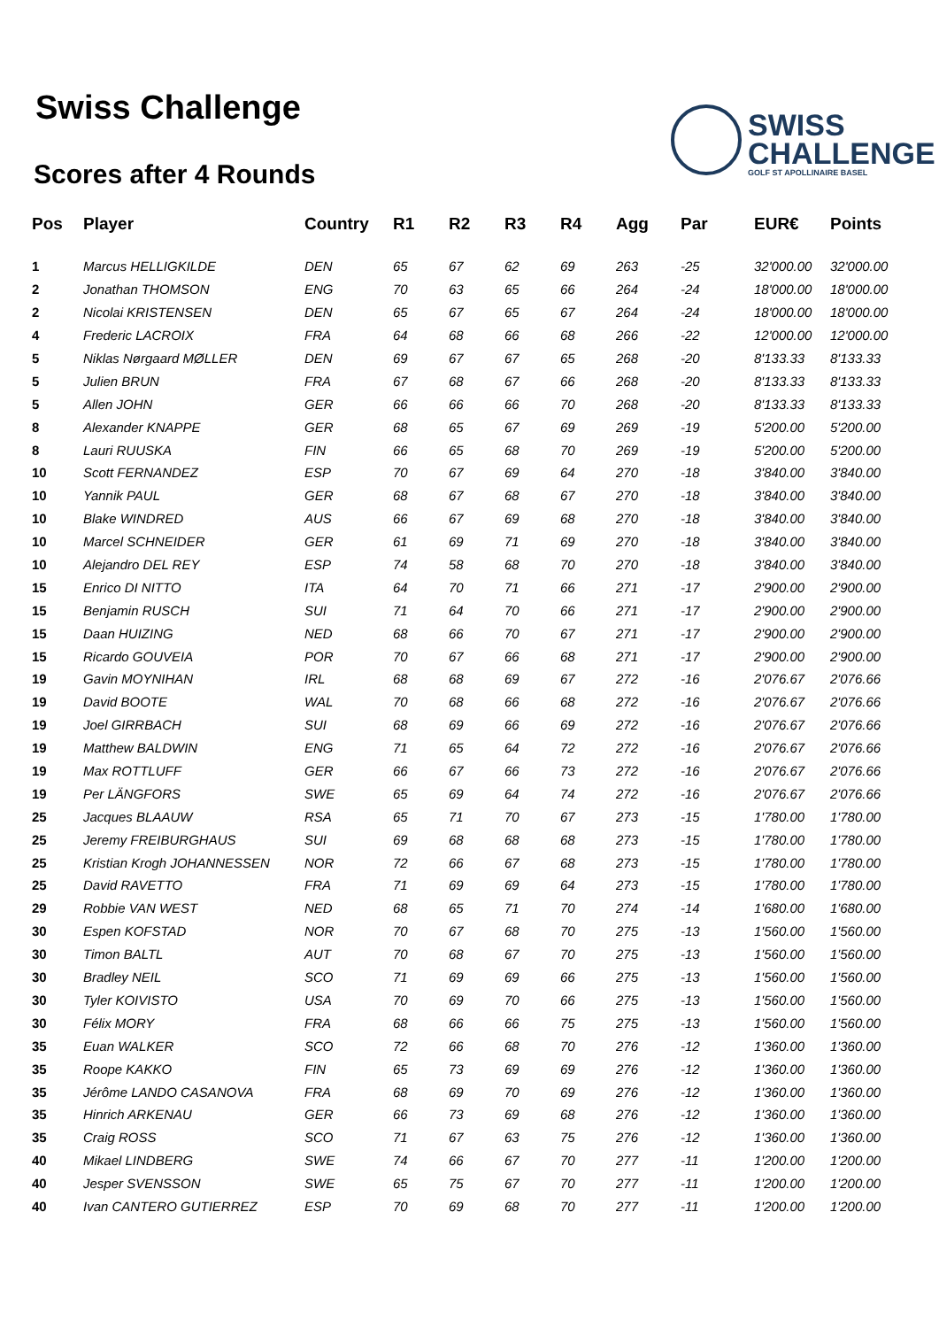Swiss Challenge
Scores after 4 Rounds
SWISS
CHALLENGE
GOLF ST APOLLINAIRE BASEL
| Pos | Player | Country | R1 | R2 | R3 | R4 | Agg | Par | EUR€ | Points |
| --- | --- | --- | --- | --- | --- | --- | --- | --- | --- | --- |
| 1 | Marcus HELLIGKILDE | DEN | 65 | 67 | 62 | 69 | 263 | -25 | 32'000.00 | 32'000.00 |
| 2 | Jonathan THOMSON | ENG | 70 | 63 | 65 | 66 | 264 | -24 | 18'000.00 | 18'000.00 |
| 2 | Nicolai KRISTENSEN | DEN | 65 | 67 | 65 | 67 | 264 | -24 | 18'000.00 | 18'000.00 |
| 4 | Frederic LACROIX | FRA | 64 | 68 | 66 | 68 | 266 | -22 | 12'000.00 | 12'000.00 |
| 5 | Niklas Nørgaard MØLLER | DEN | 69 | 67 | 67 | 65 | 268 | -20 | 8'133.33 | 8'133.33 |
| 5 | Julien BRUN | FRA | 67 | 68 | 67 | 66 | 268 | -20 | 8'133.33 | 8'133.33 |
| 5 | Allen JOHN | GER | 66 | 66 | 66 | 70 | 268 | -20 | 8'133.33 | 8'133.33 |
| 8 | Alexander KNAPPE | GER | 68 | 65 | 67 | 69 | 269 | -19 | 5'200.00 | 5'200.00 |
| 8 | Lauri RUUSKA | FIN | 66 | 65 | 68 | 70 | 269 | -19 | 5'200.00 | 5'200.00 |
| 10 | Scott FERNANDEZ | ESP | 70 | 67 | 69 | 64 | 270 | -18 | 3'840.00 | 3'840.00 |
| 10 | Yannik PAUL | GER | 68 | 67 | 68 | 67 | 270 | -18 | 3'840.00 | 3'840.00 |
| 10 | Blake WINDRED | AUS | 66 | 67 | 69 | 68 | 270 | -18 | 3'840.00 | 3'840.00 |
| 10 | Marcel SCHNEIDER | GER | 61 | 69 | 71 | 69 | 270 | -18 | 3'840.00 | 3'840.00 |
| 10 | Alejandro DEL REY | ESP | 74 | 58 | 68 | 70 | 270 | -18 | 3'840.00 | 3'840.00 |
| 15 | Enrico DI NITTO | ITA | 64 | 70 | 71 | 66 | 271 | -17 | 2'900.00 | 2'900.00 |
| 15 | Benjamin RUSCH | SUI | 71 | 64 | 70 | 66 | 271 | -17 | 2'900.00 | 2'900.00 |
| 15 | Daan HUIZING | NED | 68 | 66 | 70 | 67 | 271 | -17 | 2'900.00 | 2'900.00 |
| 15 | Ricardo GOUVEIA | POR | 70 | 67 | 66 | 68 | 271 | -17 | 2'900.00 | 2'900.00 |
| 19 | Gavin MOYNIHAN | IRL | 68 | 68 | 69 | 67 | 272 | -16 | 2'076.67 | 2'076.66 |
| 19 | David BOOTE | WAL | 70 | 68 | 66 | 68 | 272 | -16 | 2'076.67 | 2'076.66 |
| 19 | Joel GIRRBACH | SUI | 68 | 69 | 66 | 69 | 272 | -16 | 2'076.67 | 2'076.66 |
| 19 | Matthew BALDWIN | ENG | 71 | 65 | 64 | 72 | 272 | -16 | 2'076.67 | 2'076.66 |
| 19 | Max ROTTLUFF | GER | 66 | 67 | 66 | 73 | 272 | -16 | 2'076.67 | 2'076.66 |
| 19 | Per LÄNGFORS | SWE | 65 | 69 | 64 | 74 | 272 | -16 | 2'076.67 | 2'076.66 |
| 25 | Jacques BLAAUW | RSA | 65 | 71 | 70 | 67 | 273 | -15 | 1'780.00 | 1'780.00 |
| 25 | Jeremy FREIBURGHAUS | SUI | 69 | 68 | 68 | 68 | 273 | -15 | 1'780.00 | 1'780.00 |
| 25 | Kristian Krogh JOHANNESSEN | NOR | 72 | 66 | 67 | 68 | 273 | -15 | 1'780.00 | 1'780.00 |
| 25 | David RAVETTO | FRA | 71 | 69 | 69 | 64 | 273 | -15 | 1'780.00 | 1'780.00 |
| 29 | Robbie VAN WEST | NED | 68 | 65 | 71 | 70 | 274 | -14 | 1'680.00 | 1'680.00 |
| 30 | Espen KOFSTAD | NOR | 70 | 67 | 68 | 70 | 275 | -13 | 1'560.00 | 1'560.00 |
| 30 | Timon BALTL | AUT | 70 | 68 | 67 | 70 | 275 | -13 | 1'560.00 | 1'560.00 |
| 30 | Bradley NEIL | SCO | 71 | 69 | 69 | 66 | 275 | -13 | 1'560.00 | 1'560.00 |
| 30 | Tyler KOIVISTO | USA | 70 | 69 | 70 | 66 | 275 | -13 | 1'560.00 | 1'560.00 |
| 30 | Félix MORY | FRA | 68 | 66 | 66 | 75 | 275 | -13 | 1'560.00 | 1'560.00 |
| 35 | Euan WALKER | SCO | 72 | 66 | 68 | 70 | 276 | -12 | 1'360.00 | 1'360.00 |
| 35 | Roope KAKKO | FIN | 65 | 73 | 69 | 69 | 276 | -12 | 1'360.00 | 1'360.00 |
| 35 | Jérôme LANDO CASANOVA | FRA | 68 | 69 | 70 | 69 | 276 | -12 | 1'360.00 | 1'360.00 |
| 35 | Hinrich ARKENAU | GER | 66 | 73 | 69 | 68 | 276 | -12 | 1'360.00 | 1'360.00 |
| 35 | Craig ROSS | SCO | 71 | 67 | 63 | 75 | 276 | -12 | 1'360.00 | 1'360.00 |
| 40 | Mikael LINDBERG | SWE | 74 | 66 | 67 | 70 | 277 | -11 | 1'200.00 | 1'200.00 |
| 40 | Jesper SVENSSON | SWE | 65 | 75 | 67 | 70 | 277 | -11 | 1'200.00 | 1'200.00 |
| 40 | Ivan CANTERO GUTIERREZ | ESP | 70 | 69 | 68 | 70 | 277 | -11 | 1'200.00 | 1'200.00 |